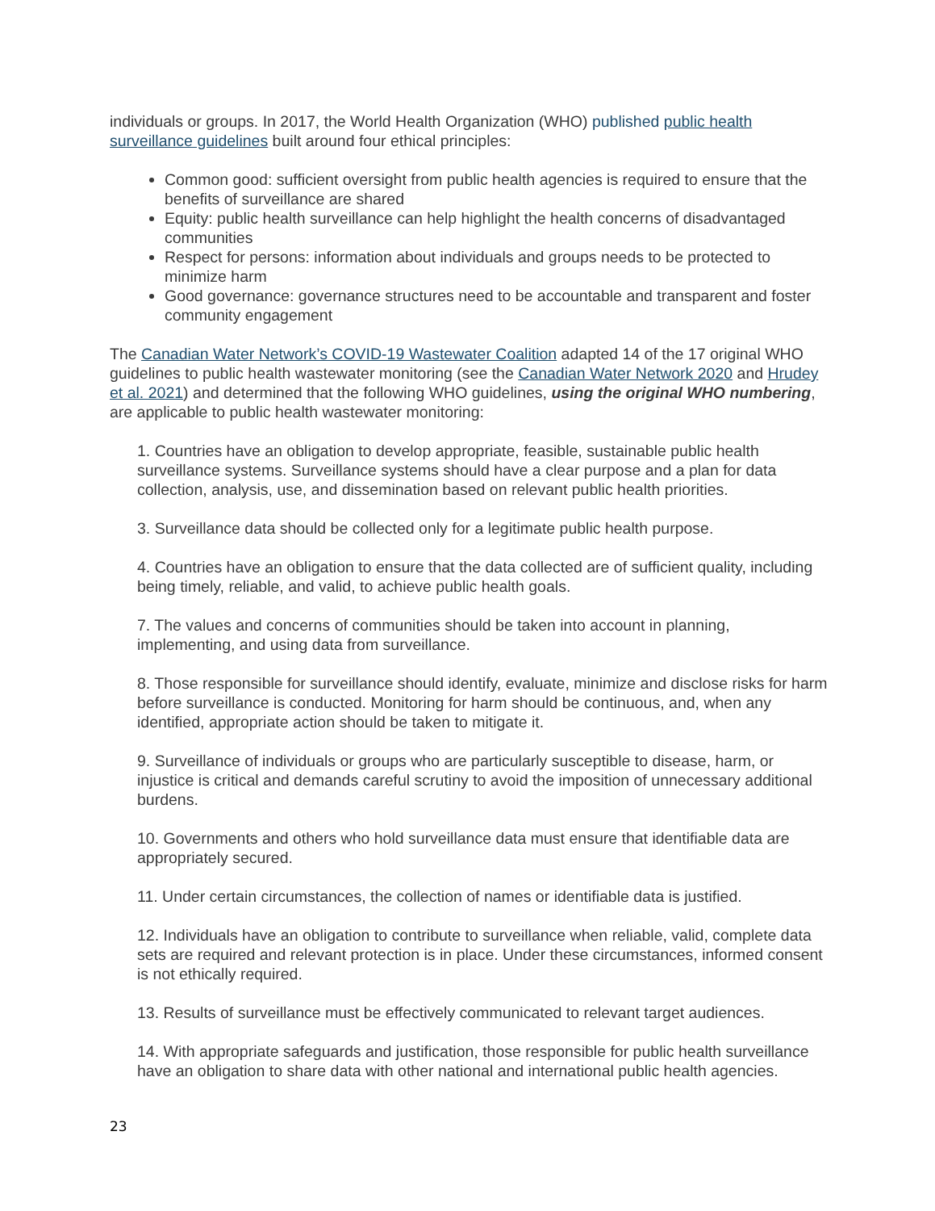individuals or groups. In 2017, the World Health Organization (WHO) published public health surveillance guidelines built around four ethical principles:
Common good: sufficient oversight from public health agencies is required to ensure that the benefits of surveillance are shared
Equity: public health surveillance can help highlight the health concerns of disadvantaged communities
Respect for persons: information about individuals and groups needs to be protected to minimize harm
Good governance: governance structures need to be accountable and transparent and foster community engagement
The Canadian Water Network’s COVID-19 Wastewater Coalition adapted 14 of the 17 original WHO guidelines to public health wastewater monitoring (see the Canadian Water Network 2020 and Hrudey et al. 2021) and determined that the following WHO guidelines, using the original WHO numbering, are applicable to public health wastewater monitoring:
1. Countries have an obligation to develop appropriate, feasible, sustainable public health surveillance systems. Surveillance systems should have a clear purpose and a plan for data collection, analysis, use, and dissemination based on relevant public health priorities.
3. Surveillance data should be collected only for a legitimate public health purpose.
4. Countries have an obligation to ensure that the data collected are of sufficient quality, including being timely, reliable, and valid, to achieve public health goals.
7. The values and concerns of communities should be taken into account in planning, implementing, and using data from surveillance.
8. Those responsible for surveillance should identify, evaluate, minimize and disclose risks for harm before surveillance is conducted. Monitoring for harm should be continuous, and, when any identified, appropriate action should be taken to mitigate it.
9. Surveillance of individuals or groups who are particularly susceptible to disease, harm, or injustice is critical and demands careful scrutiny to avoid the imposition of unnecessary additional burdens.
10. Governments and others who hold surveillance data must ensure that identifiable data are appropriately secured.
11. Under certain circumstances, the collection of names or identifiable data is justified.
12. Individuals have an obligation to contribute to surveillance when reliable, valid, complete data sets are required and relevant protection is in place. Under these circumstances, informed consent is not ethically required.
13. Results of surveillance must be effectively communicated to relevant target audiences.
14. With appropriate safeguards and justification, those responsible for public health surveillance have an obligation to share data with other national and international public health agencies.
23